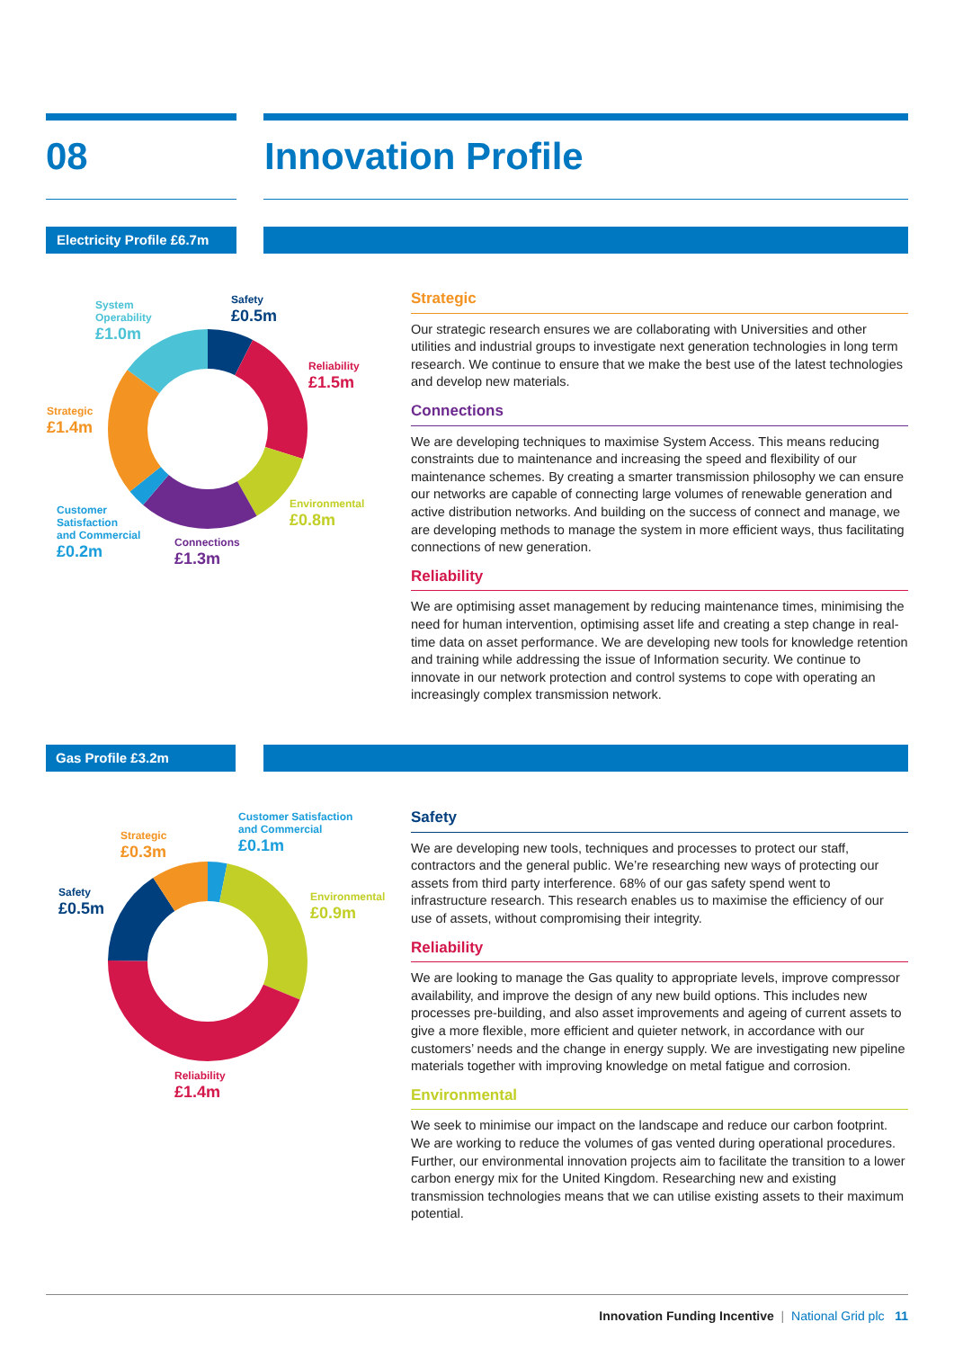08 Innovation Profile
Electricity Profile £6.7m
System
Operability
£1.0m
Safety
£0.5m
Reliability
£1.5m
Strategic
£1.4m
Environmental
£0.8m
Customer
Satisfaction
and Commercial
£0.2m
Connections
£1.3m
Strategic
Our strategic research ensures we are collaborating with Universities and other utilities and industrial groups to investigate next generation technologies in long term research. We continue to ensure that we make the best use of the latest technologies and develop new materials.
Connections
We are developing techniques to maximise System Access. This means reducing constraints due to maintenance and increasing the speed and flexibility of our maintenance schemes. By creating a smarter transmission philosophy we can ensure our networks are capable of connecting large volumes of renewable generation and active distribution networks. And building on the success of connect and manage, we are developing methods to manage the system in more efficient ways, thus facilitating connections of new generation.
Reliability
We are optimising asset management by reducing maintenance times, minimising the need for human intervention, optimising asset life and creating a step change in real-time data on asset performance. We are developing new tools for knowledge retention and training while addressing the issue of Information security. We continue to innovate in our network protection and control systems to cope with operating an increasingly complex transmission network.
Gas Profile £3.2m
Customer Satisfaction
and Commercial
£0.1m
Strategic
£0.3m
Environmental
£0.9m
Safety
£0.5m
Reliability
£1.4m
Safety
We are developing new tools, techniques and processes to protect our staff, contractors and the general public. We’re researching new ways of protecting our assets from third party interference. 68% of our gas safety spend went to infrastructure research. This research enables us to maximise the efficiency of our use of assets, without compromising their integrity.
Reliability
We are looking to manage the Gas quality to appropriate levels, improve compressor availability, and improve the design of any new build options. This includes new processes pre-building, and also asset improvements and ageing of current assets to give a more flexible, more efficient and quieter network, in accordance with our customers’ needs and the change in energy supply. We are investigating new pipeline materials together with improving knowledge on metal fatigue and corrosion.
Environmental
We seek to minimise our impact on the landscape and reduce our carbon footprint. We are working to reduce the volumes of gas vented during operational procedures. Further, our environmental innovation projects aim to facilitate the transition to a lower carbon energy mix for the United Kingdom. Researching new and existing transmission technologies means that we can utilise existing assets to their maximum potential.
Innovation Funding Incentive | National Grid plc 11